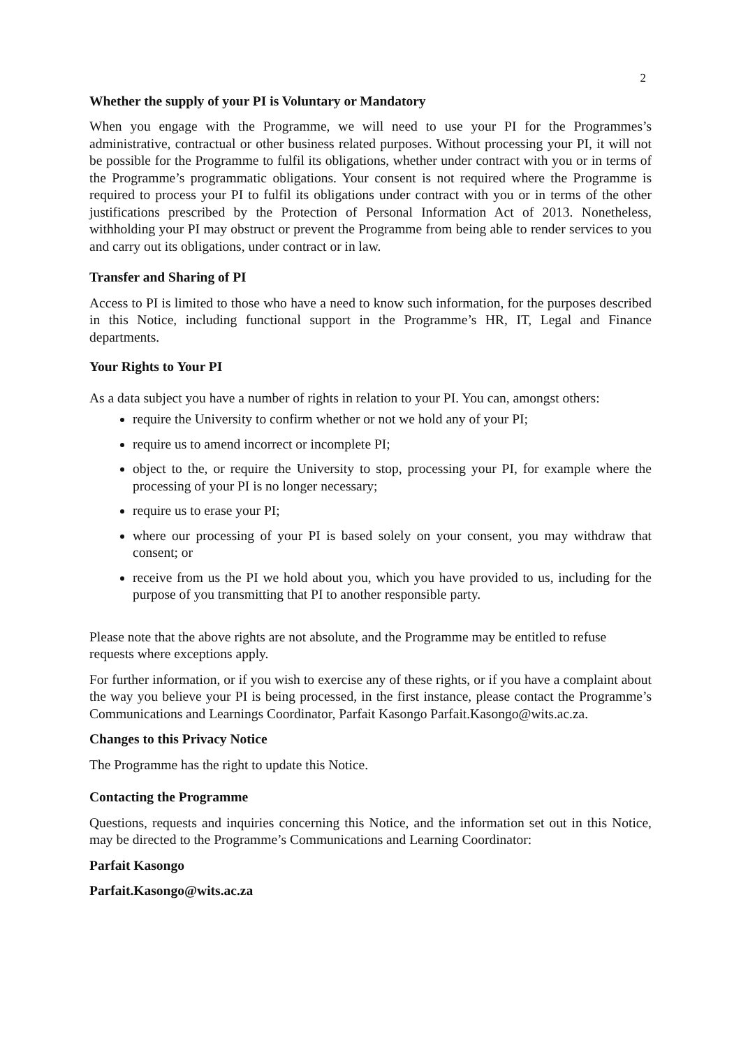2
Whether the supply of your PI is Voluntary or Mandatory
When you engage with the Programme, we will need to use your PI for the Programmes’s administrative, contractual or other business related purposes. Without processing your PI, it will not be possible for the Programme to fulfil its obligations, whether under contract with you or in terms of the Programme’s programmatic obligations. Your consent is not required where the Programme is required to process your PI to fulfil its obligations under contract with you or in terms of the other justifications prescribed by the Protection of Personal Information Act of 2013. Nonetheless, withholding your PI may obstruct or prevent the Programme from being able to render services to you and carry out its obligations, under contract or in law.
Transfer and Sharing of PI
Access to PI is limited to those who have a need to know such information, for the purposes described in this Notice, including functional support in the Programme’s HR, IT, Legal and Finance departments.
Your Rights to Your PI
As a data subject you have a number of rights in relation to your PI. You can, amongst others:
require the University to confirm whether or not we hold any of your PI;
require us to amend incorrect or incomplete PI;
object to the, or require the University to stop, processing your PI, for example where the processing of your PI is no longer necessary;
require us to erase your PI;
where our processing of your PI is based solely on your consent, you may withdraw that consent; or
receive from us the PI we hold about you, which you have provided to us, including for the purpose of you transmitting that PI to another responsible party.
Please note that the above rights are not absolute, and the Programme may be entitled to refuse requests where exceptions apply.
For further information, or if you wish to exercise any of these rights, or if you have a complaint about the way you believe your PI is being processed, in the first instance, please contact the Programme’s Communications and Learnings Coordinator, Parfait Kasongo Parfait.Kasongo@wits.ac.za.
Changes to this Privacy Notice
The Programme has the right to update this Notice.
Contacting the Programme
Questions, requests and inquiries concerning this Notice, and the information set out in this Notice, may be directed to the Programme’s Communications and Learning Coordinator:
Parfait Kasongo
Parfait.Kasongo@wits.ac.za